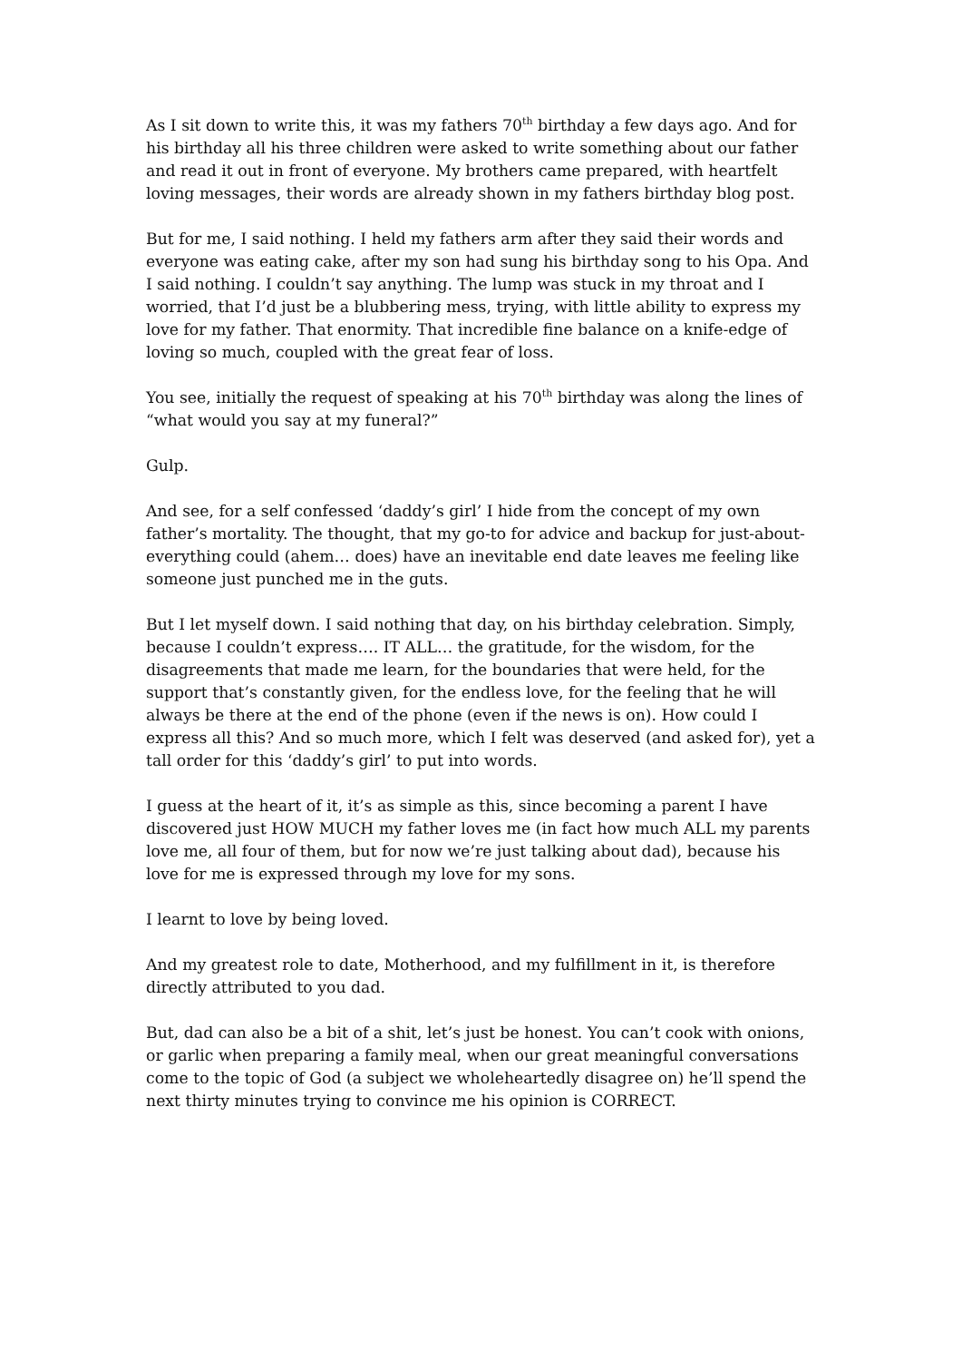As I sit down to write this, it was my fathers 70<sup>th</sup> birthday a few days ago. And for his birthday all his three children were asked to write something about our father and read it out in front of everyone. My brothers came prepared, with heartfelt loving messages, their words are already shown in my fathers birthday blog post.
But for me, I said nothing. I held my fathers arm after they said their words and everyone was eating cake, after my son had sung his birthday song to his Opa. And I said nothing. I couldn’t say anything. The lump was stuck in my throat and I worried, that I’d just be a blubbering mess, trying, with little ability to express my love for my father. That enormity. That incredible fine balance on a knife-edge of loving so much, coupled with the great fear of loss.
You see, initially the request of speaking at his 70<sup>th</sup> birthday was along the lines of “what would you say at my funeral?”
Gulp.
And see, for a self confessed ‘daddy’s girl’ I hide from the concept of my own father’s mortality. The thought, that my go-to for advice and backup for just-about-everything could (ahem… does) have an inevitable end date leaves me feeling like someone just punched me in the guts.
But I let myself down. I said nothing that day, on his birthday celebration. Simply, because I couldn’t express…. IT ALL… the gratitude, for the wisdom, for the disagreements that made me learn, for the boundaries that were held, for the support that’s constantly given, for the endless love, for the feeling that he will always be there at the end of the phone (even if the news is on). How could I express all this? And so much more, which I felt was deserved (and asked for), yet a tall order for this ‘daddy’s girl’ to put into words.
I guess at the heart of it, it’s as simple as this, since becoming a parent I have discovered just HOW MUCH my father loves me (in fact how much ALL my parents love me, all four of them, but for now we’re just talking about dad), because his love for me is expressed through my love for my sons.
I learnt to love by being loved.
And my greatest role to date, Motherhood, and my fulfillment in it, is therefore directly attributed to you dad.
But, dad can also be a bit of a shit, let’s just be honest. You can’t cook with onions, or garlic when preparing a family meal, when our great meaningful conversations come to the topic of God (a subject we wholeheartedly disagree on) he’ll spend the next thirty minutes trying to convince me his opinion is CORRECT.